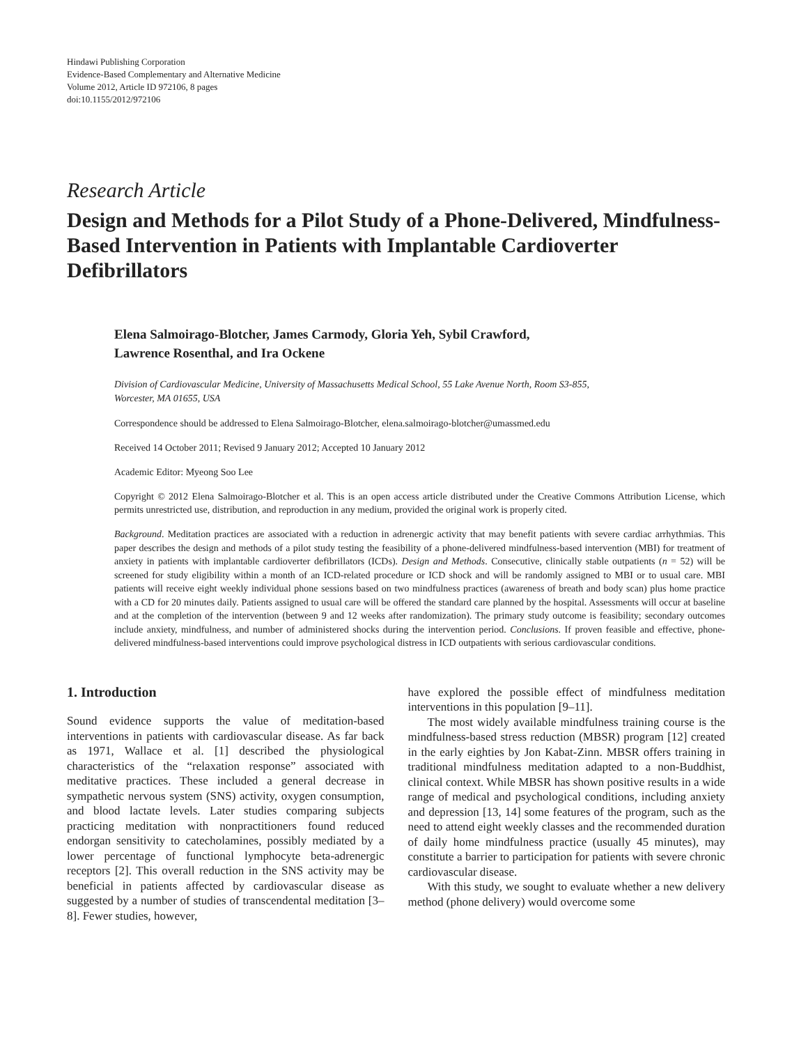Hindawi Publishing Corporation
Evidence-Based Complementary and Alternative Medicine
Volume 2012, Article ID 972106, 8 pages
doi:10.1155/2012/972106
Research Article
Design and Methods for a Pilot Study of a Phone-Delivered, Mindfulness-Based Intervention in Patients with Implantable Cardioverter Defibrillators
Elena Salmoirago-Blotcher, James Carmody, Gloria Yeh, Sybil Crawford,
Lawrence Rosenthal, and Ira Ockene
Division of Cardiovascular Medicine, University of Massachusetts Medical School, 55 Lake Avenue North, Room S3-855,
Worcester, MA 01655, USA
Correspondence should be addressed to Elena Salmoirago-Blotcher, elena.salmoirago-blotcher@umassmed.edu
Received 14 October 2011; Revised 9 January 2012; Accepted 10 January 2012
Academic Editor: Myeong Soo Lee
Copyright © 2012 Elena Salmoirago-Blotcher et al. This is an open access article distributed under the Creative Commons Attribution License, which permits unrestricted use, distribution, and reproduction in any medium, provided the original work is properly cited.
Background. Meditation practices are associated with a reduction in adrenergic activity that may benefit patients with severe cardiac arrhythmias. This paper describes the design and methods of a pilot study testing the feasibility of a phone-delivered mindfulness-based intervention (MBI) for treatment of anxiety in patients with implantable cardioverter defibrillators (ICDs). Design and Methods. Consecutive, clinically stable outpatients (n = 52) will be screened for study eligibility within a month of an ICD-related procedure or ICD shock and will be randomly assigned to MBI or to usual care. MBI patients will receive eight weekly individual phone sessions based on two mindfulness practices (awareness of breath and body scan) plus home practice with a CD for 20 minutes daily. Patients assigned to usual care will be offered the standard care planned by the hospital. Assessments will occur at baseline and at the completion of the intervention (between 9 and 12 weeks after randomization). The primary study outcome is feasibility; secondary outcomes include anxiety, mindfulness, and number of administered shocks during the intervention period. Conclusions. If proven feasible and effective, phone-delivered mindfulness-based interventions could improve psychological distress in ICD outpatients with serious cardiovascular conditions.
1. Introduction
Sound evidence supports the value of meditation-based interventions in patients with cardiovascular disease. As far back as 1971, Wallace et al. [1] described the physiological characteristics of the “relaxation response” associated with meditative practices. These included a general decrease in sympathetic nervous system (SNS) activity, oxygen consumption, and blood lactate levels. Later studies comparing subjects practicing meditation with nonpractitioners found reduced endorgan sensitivity to catecholamines, possibly mediated by a lower percentage of functional lymphocyte beta-adrenergic receptors [2]. This overall reduction in the SNS activity may be beneficial in patients affected by cardiovascular disease as suggested by a number of studies of transcendental meditation [3–8]. Fewer studies, however,
have explored the possible effect of mindfulness meditation interventions in this population [9–11].
The most widely available mindfulness training course is the mindfulness-based stress reduction (MBSR) program [12] created in the early eighties by Jon Kabat-Zinn. MBSR offers training in traditional mindfulness meditation adapted to a non-Buddhist, clinical context. While MBSR has shown positive results in a wide range of medical and psychological conditions, including anxiety and depression [13, 14] some features of the program, such as the need to attend eight weekly classes and the recommended duration of daily home mindfulness practice (usually 45 minutes), may constitute a barrier to participation for patients with severe chronic cardiovascular disease.
With this study, we sought to evaluate whether a new delivery method (phone delivery) would overcome some